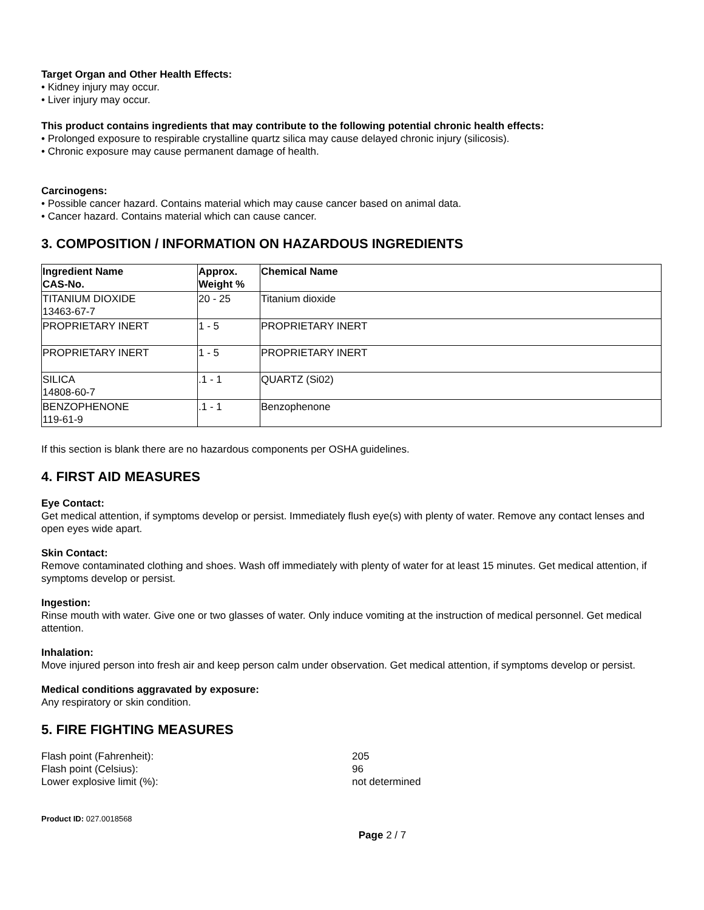Target Organ and Other Health Effects:
• Kidney injury may occur.
• Liver injury may occur.
This product contains ingredients that may contribute to the following potential chronic health effects:
• Prolonged exposure to respirable crystalline quartz silica may cause delayed chronic injury (silicosis).
• Chronic exposure may cause permanent damage of health.
Carcinogens:
• Possible cancer hazard. Contains material which may cause cancer based on animal data.
• Cancer hazard. Contains material which can cause cancer.
3. COMPOSITION / INFORMATION ON HAZARDOUS INGREDIENTS
| Ingredient Name CAS-No. | Approx. Weight % | Chemical Name |
| --- | --- | --- |
| TITANIUM DIOXIDE 13463-67-7 | 20 - 25 | Titanium dioxide |
| PROPRIETARY INERT | 1 - 5 | PROPRIETARY INERT |
| PROPRIETARY INERT | 1 - 5 | PROPRIETARY INERT |
| SILICA 14808-60-7 | .1 - 1 | QUARTZ (Si02) |
| BENZOPHENONE 119-61-9 | .1 - 1 | Benzophenone |
If this section is blank there are no hazardous components per OSHA guidelines.
4. FIRST AID MEASURES
Eye Contact:
Get medical attention, if symptoms develop or persist. Immediately flush eye(s) with plenty of water. Remove any contact lenses and open eyes wide apart.
Skin Contact:
Remove contaminated clothing and shoes. Wash off immediately with plenty of water for at least 15 minutes. Get medical attention, if symptoms develop or persist.
Ingestion:
Rinse mouth with water. Give one or two glasses of water. Only induce vomiting at the instruction of medical personnel. Get medical attention.
Inhalation:
Move injured person into fresh air and keep person calm under observation. Get medical attention, if symptoms develop or persist.
Medical conditions aggravated by exposure:
Any respiratory or skin condition.
5. FIRE FIGHTING MEASURES
Flash point (Fahrenheit): 205
Flash point (Celsius): 96
Lower explosive limit (%): not determined
Product ID: 027.0018568
Page 2 / 7